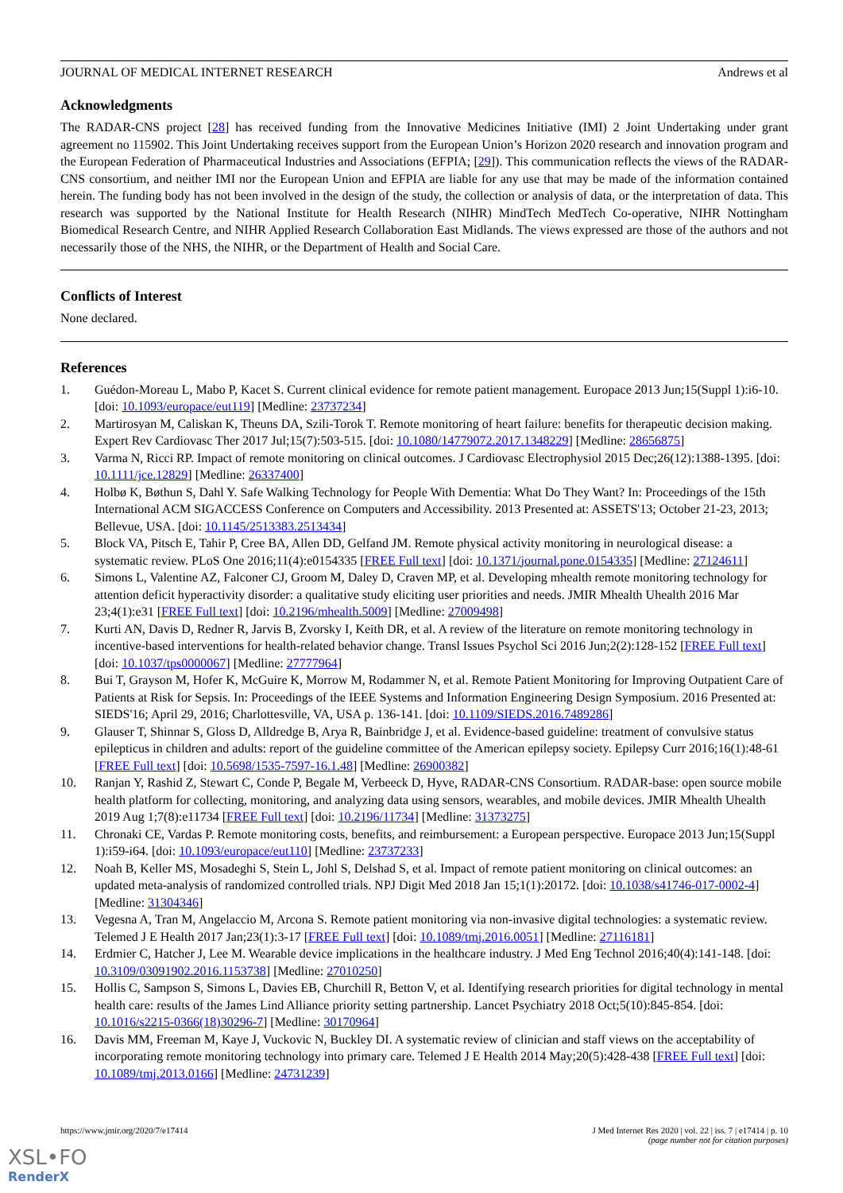JOURNAL OF MEDICAL INTERNET RESEARCH Andrews et al
Acknowledgments
The RADAR-CNS project [28] has received funding from the Innovative Medicines Initiative (IMI) 2 Joint Undertaking under grant agreement no 115902. This Joint Undertaking receives support from the European Union’s Horizon 2020 research and innovation program and the European Federation of Pharmaceutical Industries and Associations (EFPIA; [29]). This communication reflects the views of the RADAR-CNS consortium, and neither IMI nor the European Union and EFPIA are liable for any use that may be made of the information contained herein. The funding body has not been involved in the design of the study, the collection or analysis of data, or the interpretation of data. This research was supported by the National Institute for Health Research (NIHR) MindTech MedTech Co-operative, NIHR Nottingham Biomedical Research Centre, and NIHR Applied Research Collaboration East Midlands. The views expressed are those of the authors and not necessarily those of the NHS, the NIHR, or the Department of Health and Social Care.
Conflicts of Interest
None declared.
References
1. Guédon-Moreau L, Mabo P, Kacet S. Current clinical evidence for remote patient management. Europace 2013 Jun;15(Suppl 1):i6-10. [doi: 10.1093/europace/eut119] [Medline: 23737234]
2. Martirosyan M, Caliskan K, Theuns DA, Szili-Torok T. Remote monitoring of heart failure: benefits for therapeutic decision making. Expert Rev Cardiovasc Ther 2017 Jul;15(7):503-515. [doi: 10.1080/14779072.2017.1348229] [Medline: 28656875]
3. Varma N, Ricci RP. Impact of remote monitoring on clinical outcomes. J Cardiovasc Electrophysiol 2015 Dec;26(12):1388-1395. [doi: 10.1111/jce.12829] [Medline: 26337400]
4. Holbø K, Bøthun S, Dahl Y. Safe Walking Technology for People With Dementia: What Do They Want? In: Proceedings of the 15th International ACM SIGACCESS Conference on Computers and Accessibility. 2013 Presented at: ASSETS'13; October 21-23, 2013; Bellevue, USA. [doi: 10.1145/2513383.2513434]
5. Block VA, Pitsch E, Tahir P, Cree BA, Allen DD, Gelfand JM. Remote physical activity monitoring in neurological disease: a systematic review. PLoS One 2016;11(4):e0154335 [FREE Full text] [doi: 10.1371/journal.pone.0154335] [Medline: 27124611]
6. Simons L, Valentine AZ, Falconer CJ, Groom M, Daley D, Craven MP, et al. Developing mhealth remote monitoring technology for attention deficit hyperactivity disorder: a qualitative study eliciting user priorities and needs. JMIR Mhealth Uhealth 2016 Mar 23;4(1):e31 [FREE Full text] [doi: 10.2196/mhealth.5009] [Medline: 27009498]
7. Kurti AN, Davis D, Redner R, Jarvis B, Zvorsky I, Keith DR, et al. A review of the literature on remote monitoring technology in incentive-based interventions for health-related behavior change. Transl Issues Psychol Sci 2016 Jun;2(2):128-152 [FREE Full text] [doi: 10.1037/tps0000067] [Medline: 27777964]
8. Bui T, Grayson M, Hofer K, McGuire K, Morrow M, Rodammer N, et al. Remote Patient Monitoring for Improving Outpatient Care of Patients at Risk for Sepsis. In: Proceedings of the IEEE Systems and Information Engineering Design Symposium. 2016 Presented at: SIEDS'16; April 29, 2016; Charlottesville, VA, USA p. 136-141. [doi: 10.1109/SIEDS.2016.7489286]
9. Glauser T, Shinnar S, Gloss D, Alldredge B, Arya R, Bainbridge J, et al. Evidence-based guideline: treatment of convulsive status epilepticus in children and adults: report of the guideline committee of the American epilepsy society. Epilepsy Curr 2016;16(1):48-61 [FREE Full text] [doi: 10.5698/1535-7597-16.1.48] [Medline: 26900382]
10. Ranjan Y, Rashid Z, Stewart C, Conde P, Begale M, Verbeeck D, Hyve, RADAR-CNS Consortium. RADAR-base: open source mobile health platform for collecting, monitoring, and analyzing data using sensors, wearables, and mobile devices. JMIR Mhealth Uhealth 2019 Aug 1;7(8):e11734 [FREE Full text] [doi: 10.2196/11734] [Medline: 31373275]
11. Chronaki CE, Vardas P. Remote monitoring costs, benefits, and reimbursement: a European perspective. Europace 2013 Jun;15(Suppl 1):i59-i64. [doi: 10.1093/europace/eut110] [Medline: 23737233]
12. Noah B, Keller MS, Mosadeghi S, Stein L, Johl S, Delshad S, et al. Impact of remote patient monitoring on clinical outcomes: an updated meta-analysis of randomized controlled trials. NPJ Digit Med 2018 Jan 15;1(1):20172. [doi: 10.1038/s41746-017-0002-4] [Medline: 31304346]
13. Vegesna A, Tran M, Angelaccio M, Arcona S. Remote patient monitoring via non-invasive digital technologies: a systematic review. Telemed J E Health 2017 Jan;23(1):3-17 [FREE Full text] [doi: 10.1089/tmj.2016.0051] [Medline: 27116181]
14. Erdmier C, Hatcher J, Lee M. Wearable device implications in the healthcare industry. J Med Eng Technol 2016;40(4):141-148. [doi: 10.3109/03091902.2016.1153738] [Medline: 27010250]
15. Hollis C, Sampson S, Simons L, Davies EB, Churchill R, Betton V, et al. Identifying research priorities for digital technology in mental health care: results of the James Lind Alliance priority setting partnership. Lancet Psychiatry 2018 Oct;5(10):845-854. [doi: 10.1016/s2215-0366(18)30296-7] [Medline: 30170964]
16. Davis MM, Freeman M, Kaye J, Vuckovic N, Buckley DI. A systematic review of clinician and staff views on the acceptability of incorporating remote monitoring technology into primary care. Telemed J E Health 2014 May;20(5):428-438 [FREE Full text] [doi: 10.1089/tmj.2013.0166] [Medline: 24731239]
https://www.jmir.org/2020/7/e17414 J Med Internet Res 2020 | vol. 22 | iss. 7 | e17414 | p. 10
(page number not for citation purposes)
XSL•FO
RenderX